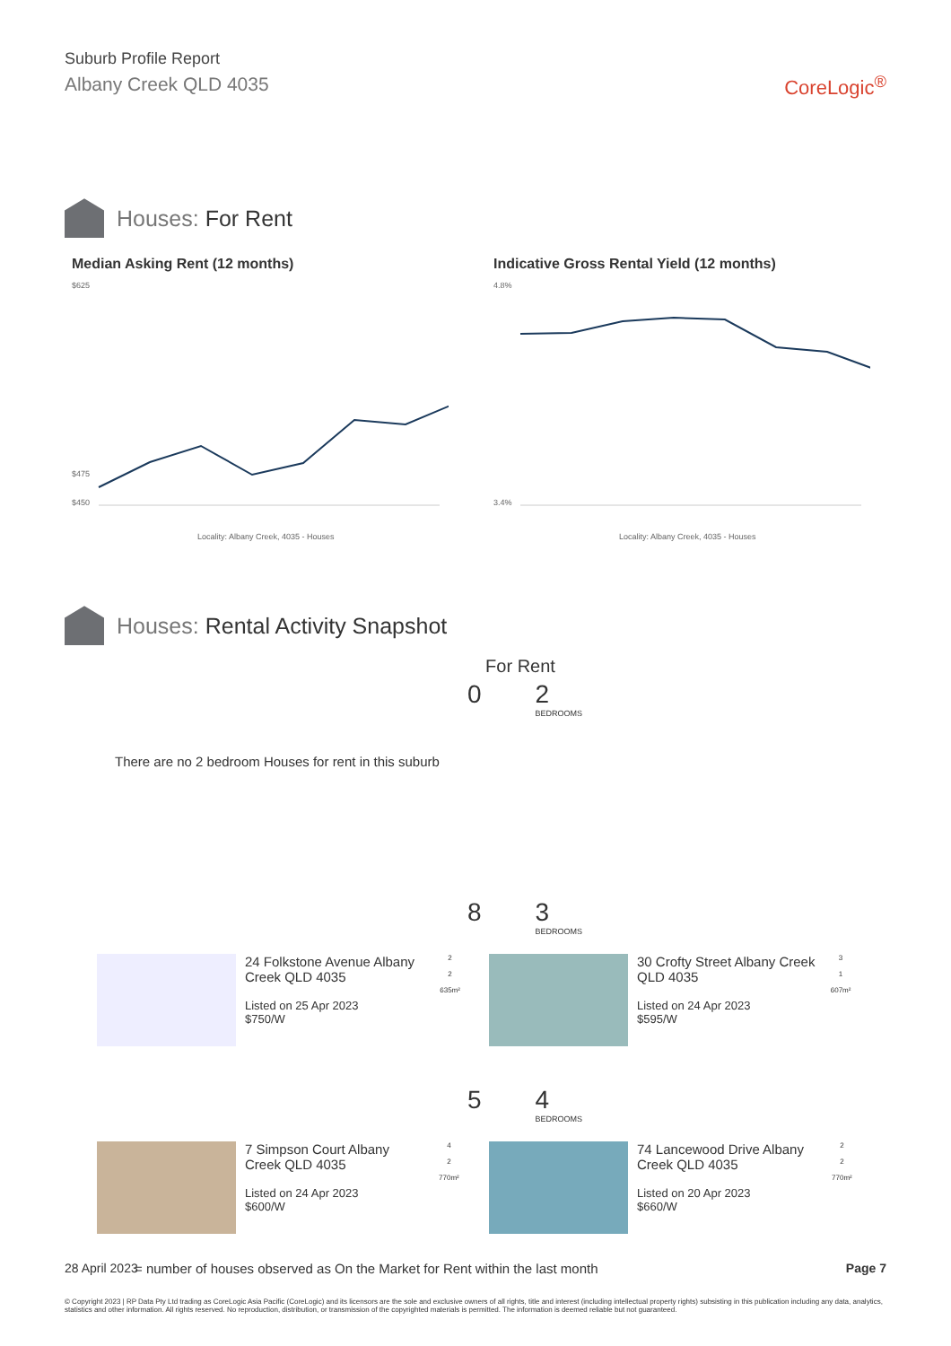Suburb Profile Report
Albany Creek QLD 4035
CoreLogic<sup>®</sup>
Houses: For Rent
Median Asking Rent (12 months)
$625
$475
$450
Locality: Albany Creek, 4035 - Houses
Indicative Gross Rental Yield (12 months)
4.8%
3.4%
Locality: Albany Creek, 4035 - Houses
Houses: Rental Activity Snapshot
For Rent
0 2
BEDROOMS
There are no 2 bedroom Houses for rent in this suburb
8 3
BEDROOMS
24 Folkstone Avenue Albany Creek QLD 4035
Listed on 25 Apr 2023
$750/W
2
2
635m²
30 Crofty Street Albany Creek QLD 4035
Listed on 24 Apr 2023
$595/W
3
1
607m²
5 4
BEDROOMS
7 Simpson Court Albany Creek QLD 4035
Listed on 24 Apr 2023
$600/W
4
2
770m²
74 Lancewood Drive Albany Creek QLD 4035
Listed on 20 Apr 2023
$660/W
2
2
770m²
= number of houses observed as On the Market for Rent within the last month
28 April 2023 Page 7
© Copyright 2023 | RP Data Pty Ltd trading as CoreLogic Asia Pacific (CoreLogic) and its licensors are the sole and exclusive owners of all rights, title and interest (including intellectual property rights) subsisting in this publication including any data, analytics, statistics and other information. All rights reserved. No reproduction, distribution, or transmission of the copyrighted materials is permitted. The information is deemed reliable but not guaranteed.